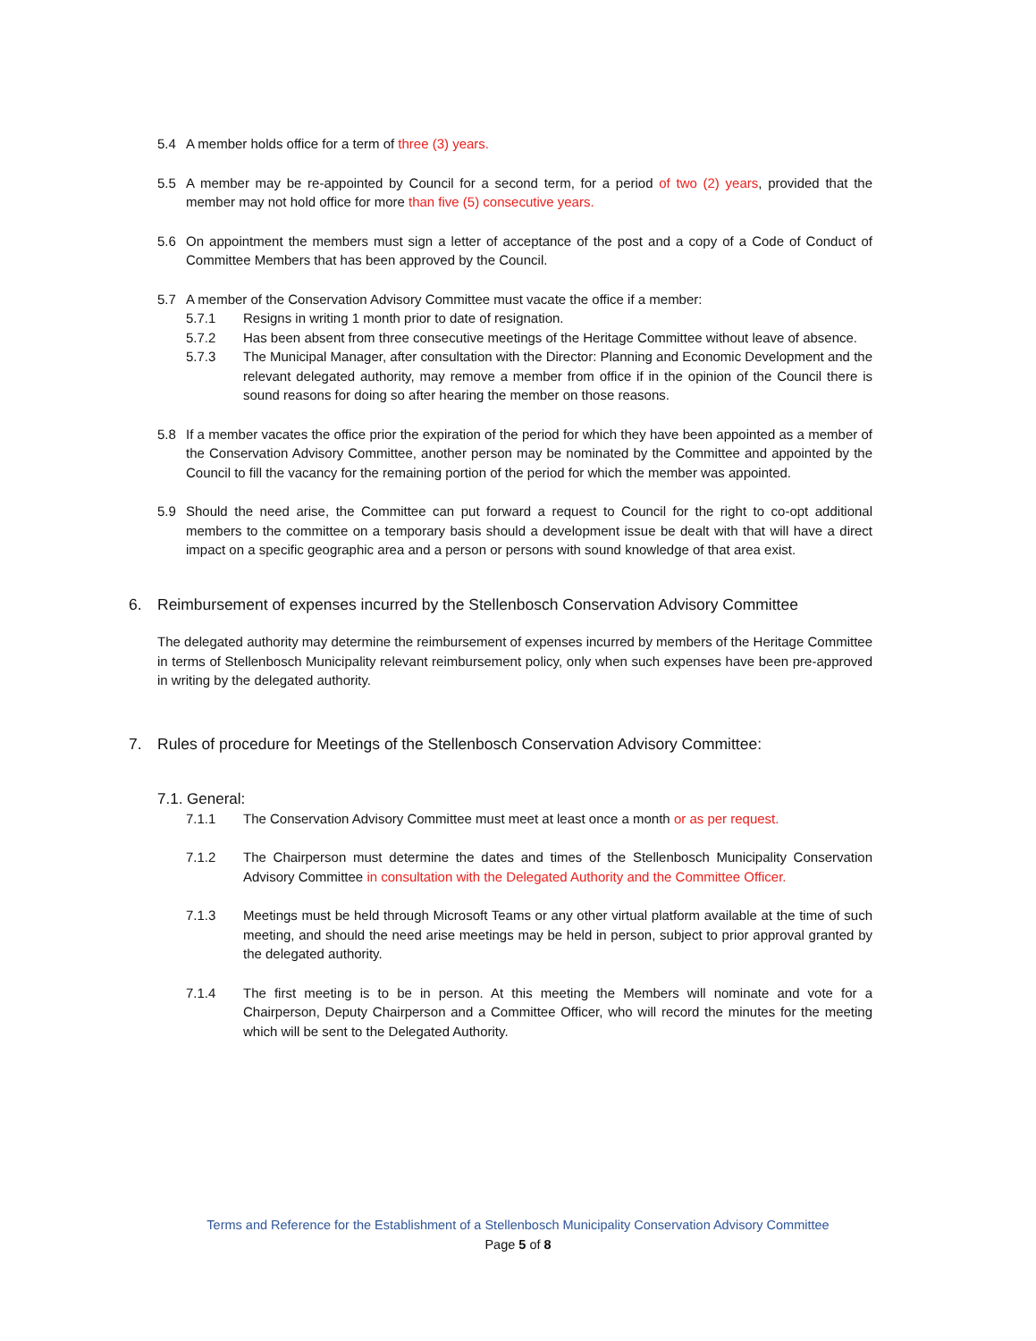5.4 A member holds office for a term of three (3) years.
5.5 A member may be re-appointed by Council for a second term, for a period of two (2) years, provided that the member may not hold office for more than five (5) consecutive years.
5.6 On appointment the members must sign a letter of acceptance of the post and a copy of a Code of Conduct of Committee Members that has been approved by the Council.
5.7 A member of the Conservation Advisory Committee must vacate the office if a member:
5.7.1 Resigns in writing 1 month prior to date of resignation.
5.7.2 Has been absent from three consecutive meetings of the Heritage Committee without leave of absence.
5.7.3 The Municipal Manager, after consultation with the Director: Planning and Economic Development and the relevant delegated authority, may remove a member from office if in the opinion of the Council there is sound reasons for doing so after hearing the member on those reasons.
5.8 If a member vacates the office prior the expiration of the period for which they have been appointed as a member of the Conservation Advisory Committee, another person may be nominated by the Committee and appointed by the Council to fill the vacancy for the remaining portion of the period for which the member was appointed.
5.9 Should the need arise, the Committee can put forward a request to Council for the right to co-opt additional members to the committee on a temporary basis should a development issue be dealt with that will have a direct impact on a specific geographic area and a person or persons with sound knowledge of that area exist.
6. Reimbursement of expenses incurred by the Stellenbosch Conservation Advisory Committee
The delegated authority may determine the reimbursement of expenses incurred by members of the Heritage Committee in terms of Stellenbosch Municipality relevant reimbursement policy, only when such expenses have been pre-approved in writing by the delegated authority.
7. Rules of procedure for Meetings of the Stellenbosch Conservation Advisory Committee:
7.1. General:
7.1.1 The Conservation Advisory Committee must meet at least once a month or as per request.
7.1.2 The Chairperson must determine the dates and times of the Stellenbosch Municipality Conservation Advisory Committee in consultation with the Delegated Authority and the Committee Officer.
7.1.3 Meetings must be held through Microsoft Teams or any other virtual platform available at the time of such meeting, and should the need arise meetings may be held in person, subject to prior approval granted by the delegated authority.
7.1.4 The first meeting is to be in person. At this meeting the Members will nominate and vote for a Chairperson, Deputy Chairperson and a Committee Officer, who will record the minutes for the meeting which will be sent to the Delegated Authority.
Terms and Reference for the Establishment of a Stellenbosch Municipality Conservation Advisory Committee
Page 5 of 8